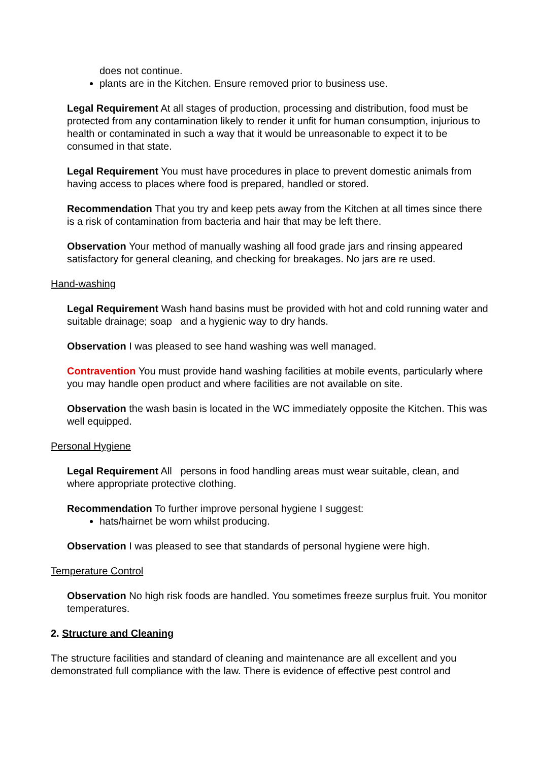does not continue.
plants are in the Kitchen. Ensure removed prior to business use.
Legal Requirement At all stages of production, processing and distribution, food must be protected from any contamination likely to render it unfit for human consumption, injurious to health or contaminated in such a way that it would be unreasonable to expect it to be consumed in that state.
Legal Requirement You must have procedures in place to prevent domestic animals from having access to places where food is prepared, handled or stored.
Recommendation That you try and keep pets away from the Kitchen at all times since there is a risk of contamination from bacteria and hair that may be left there.
Observation Your method of manually washing all food grade jars and rinsing appeared satisfactory for general cleaning, and checking for breakages. No jars are re used.
Hand-washing
Legal Requirement Wash hand basins must be provided with hot and cold running water and suitable drainage; soap and a hygienic way to dry hands.
Observation I was pleased to see hand washing was well managed.
Contravention You must provide hand washing facilities at mobile events, particularly where you may handle open product and where facilities are not available on site.
Observation the wash basin is located in the WC immediately opposite the Kitchen. This was well equipped.
Personal Hygiene
Legal Requirement All persons in food handling areas must wear suitable, clean, and where appropriate protective clothing.
Recommendation To further improve personal hygiene I suggest:
hats/hairnet be worn whilst producing.
Observation I was pleased to see that standards of personal hygiene were high.
Temperature Control
Observation No high risk foods are handled. You sometimes freeze surplus fruit. You monitor temperatures.
2. Structure and Cleaning
The structure facilities and standard of cleaning and maintenance are all excellent and you demonstrated full compliance with the law. There is evidence of effective pest control and